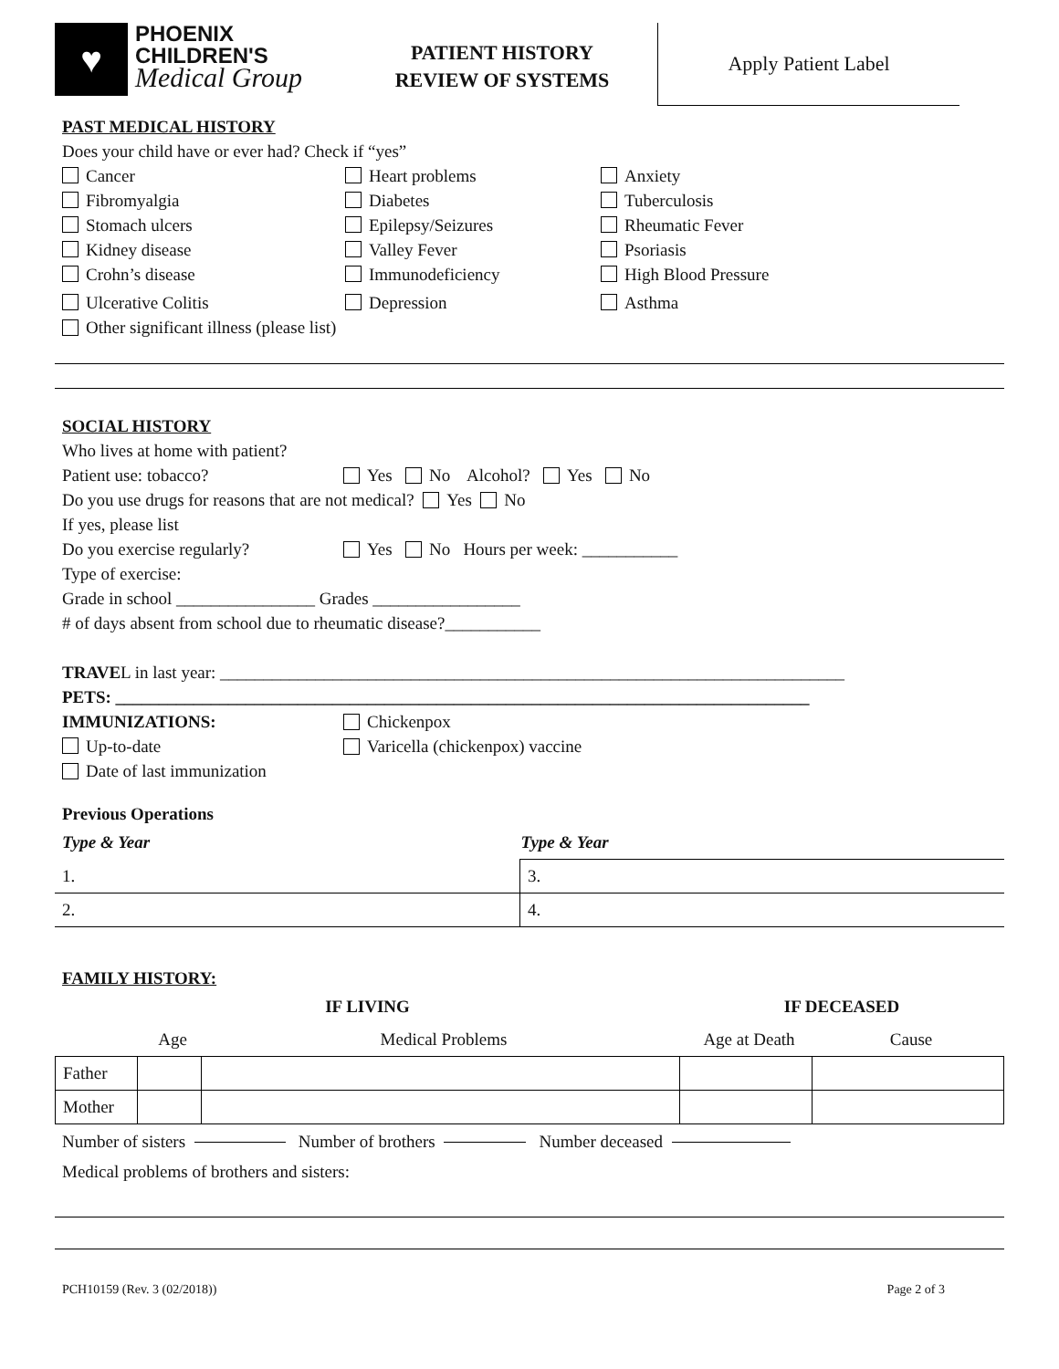♥
PHOENIX
CHILDREN'S
Medical Group
PATIENT HISTORY
REVIEW OF SYSTEMS
Apply Patient Label
PAST MEDICAL HISTORY
Does your child have or ever had? Check if “yes”
Cancer Heart problems Anxiety
Fibromyalgia Diabetes Tuberculosis
Stomach ulcers Epilepsy/Seizures Rheumatic Fever
Kidney disease Valley Fever Psoriasis
Crohn’s disease Immunodeficiency High Blood Pressure
Ulcerative Colitis Depression Asthma
Other significant illness (please list)
SOCIAL HISTORY
Who lives at home with patient?
Patient use: tobacco? Yes No Alcohol? Yes No
Do you use drugs for reasons that are not medical? Yes No
If yes, please list
Do you exercise regularly? Yes No Hours per week: ___________
Type of exercise:
Grade in school ________________ Grades _________________
# of days absent from school due to rheumatic disease?___________
TRAVE L in last year: ________________________________________________________________________
PETS: ________________________________________________________________________________
IMMUNIZATIONS: Chickenpox
Up-to-date Varicella (chickenpox) vaccine
Date of last immunization
Previous Operations
| Type & Year | Type & Year |
| --- | --- |
| 1. | 3. |
| 2. | 4. |
FAMILY HISTORY:
| IF LIVING | | | IF DECEASED | |
| --- | --- | --- | --- | --- |
| | Age | Medical Problems | Age at Death | Cause |
| Father | | | | |
| Mother | | | | |
Number of sisters Number of brothers Number deceased
Medical problems of brothers and sisters:
PCH10159 (Rev. 3 (02/2018)) Page 2 of 3